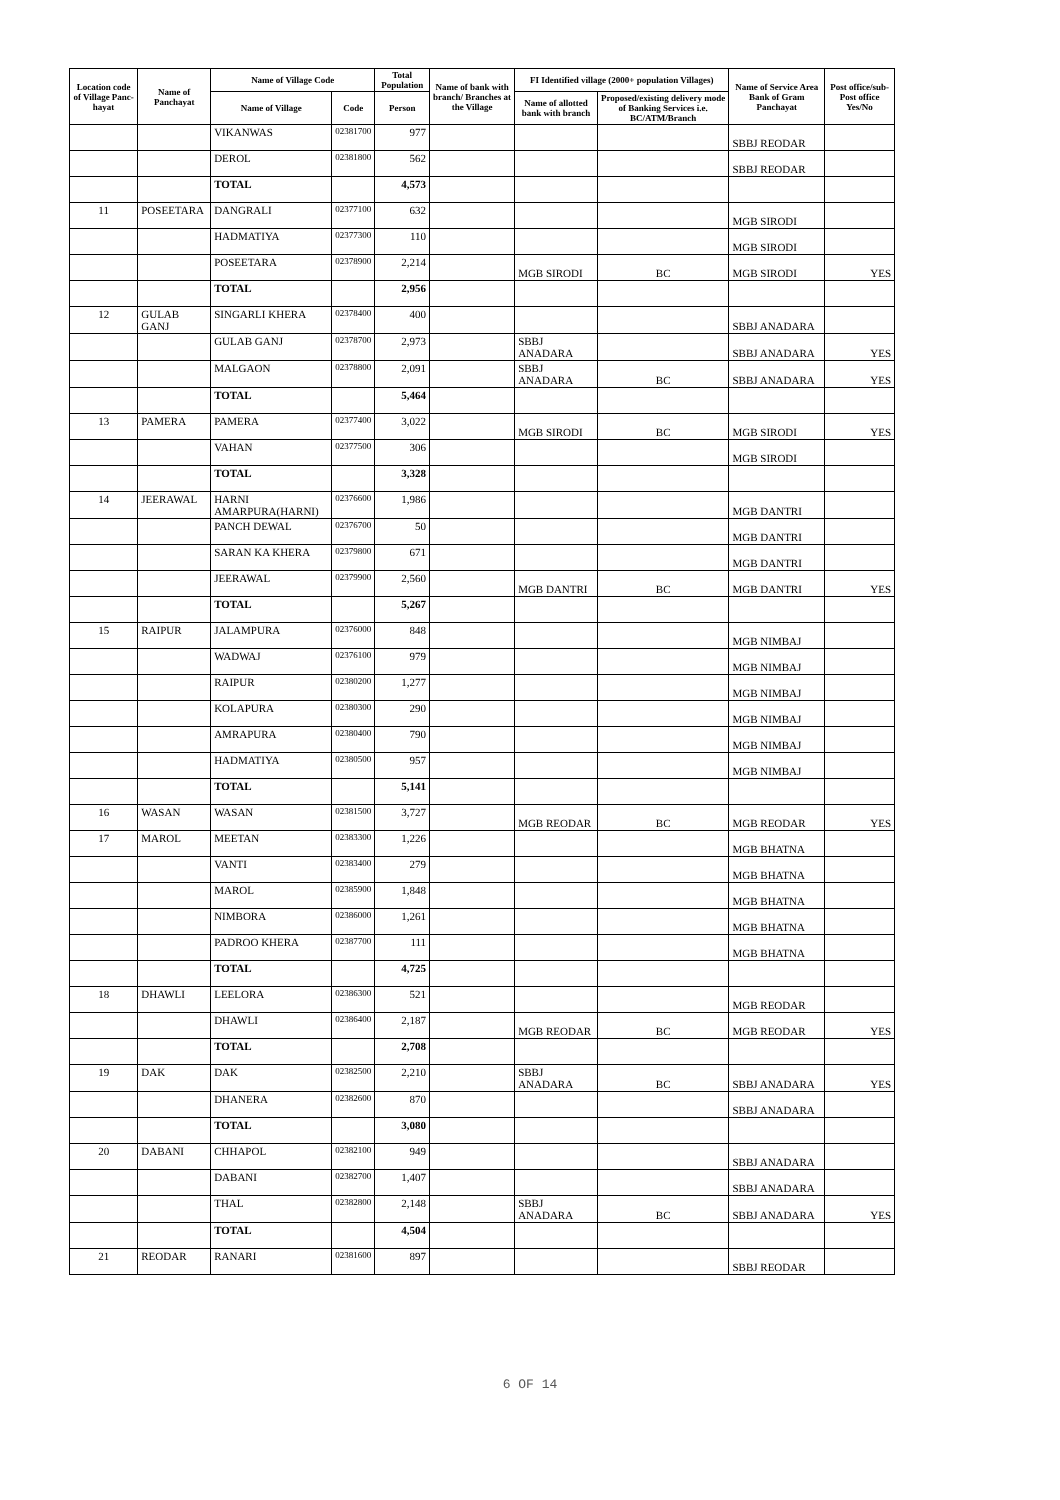| Location code of Village Panc-hayat | Name of Panchayat | Name of Village Code | | Total Population | Name of bank with branch/ Branches at the Village | FI Identified village (2000+ population Villages) | | Name of Service Area Bank of Gram Panchayat | Post office/sub-Post office Yes/No |
| --- | --- | --- | --- | --- | --- | --- | --- | --- | --- |
| | | Name of Village | Code | Person | | Name of allotted bank with branch | Proposed/existing delivery mode of Banking Services i.e. BC/ATM/Branch | | |
| | | VIKANWAS | 02381700 | 977 | | | | SBBJ REODAR | |
| | | DEROL | 02381800 | 562 | | | | SBBJ REODAR | |
| | | TOTAL | | 4,573 | | | | | |
| 11 | POSEETARA | DANGRALI | 02377100 | 632 | | | | MGB SIRODI | |
| | | HADMATIYA | 02377300 | 110 | | | | MGB SIRODI | |
| | | POSEETARA | 02378900 | 2,214 | | MGB SIRODI | BC | MGB SIRODI | YES |
| | | TOTAL | | 2,956 | | | | | |
| 12 | GULAB GANJ | SINGARLI KHERA | 02378400 | 400 | | | | SBBJ ANADARA | |
| | | GULAB GANJ | 02378700 | 2,973 | | SBBJ ANADARA | | SBBJ ANADARA | YES |
| | | MALGAON | 02378800 | 2,091 | | SBBJ ANADARA | BC | SBBJ ANADARA | YES |
| | | TOTAL | | 5,464 | | | | | |
| 13 | PAMERA | PAMERA | 02377400 | 3,022 | | MGB SIRODI | BC | MGB SIRODI | YES |
| | | VAHAN | 02377500 | 306 | | | | MGB SIRODI | |
| | | TOTAL | | 3,328 | | | | | |
| 14 | JEERAWAL | HARNI AMARPURA(HARNI) | 02376600 | 1,986 | | | | MGB DANTRI | |
| | | PANCH DEWAL | 02376700 | 50 | | | | MGB DANTRI | |
| | | SARAN KA KHERA | 02379800 | 671 | | | | MGB DANTRI | |
| | | JEERAWAL | 02379900 | 2,560 | | MGB DANTRI | BC | MGB DANTRI | YES |
| | | TOTAL | | 5,267 | | | | | |
| 15 | RAIPUR | JALAMPURA | 02376000 | 848 | | | | MGB NIMBAJ | |
| | | WADWAJ | 02376100 | 979 | | | | MGB NIMBAJ | |
| | | RAIPUR | 02380200 | 1,277 | | | | MGB NIMBAJ | |
| | | KOLAPURA | 02380300 | 290 | | | | MGB NIMBAJ | |
| | | AMRAPURA | 02380400 | 790 | | | | MGB NIMBAJ | |
| | | HADMATIYA | 02380500 | 957 | | | | MGB NIMBAJ | |
| | | TOTAL | | 5,141 | | | | | |
| 16 | WASAN | WASAN | 02381500 | 3,727 | | MGB REODAR | BC | MGB REODAR | YES |
| 17 | MAROL | MEETAN | 02383300 | 1,226 | | | | MGB BHATNA | |
| | | VANTI | 02383400 | 279 | | | | MGB BHATNA | |
| | | MAROL | 02385900 | 1,848 | | | | MGB BHATNA | |
| | | NIMBORA | 02386000 | 1,261 | | | | MGB BHATNA | |
| | | PADROO KHERA | 02387700 | 111 | | | | MGB BHATNA | |
| | | TOTAL | | 4,725 | | | | | |
| 18 | DHAWLI | LEELORA | 02386300 | 521 | | | | MGB REODAR | |
| | | DHAWLI | 02386400 | 2,187 | | MGB REODAR | BC | MGB REODAR | YES |
| | | TOTAL | | 2,708 | | | | | |
| 19 | DAK | DAK | 02382500 | 2,210 | | SBBJ ANADARA | BC | SBBJ ANADARA | YES |
| | | DHANERA | 02382600 | 870 | | | | SBBJ ANADARA | |
| | | TOTAL | | 3,080 | | | | | |
| 20 | DABANI | CHHAPOL | 02382100 | 949 | | | | SBBJ ANADARA | |
| | | DABANI | 02382700 | 1,407 | | | | SBBJ ANADARA | |
| | | THAL | 02382800 | 2,148 | | SBBJ ANADARA | BC | SBBJ ANADARA | YES |
| | | TOTAL | | 4,504 | | | | | |
| 21 | REODAR | RANARI | 02381600 | 897 | | | | SBBJ REODAR | |
6 OF 14